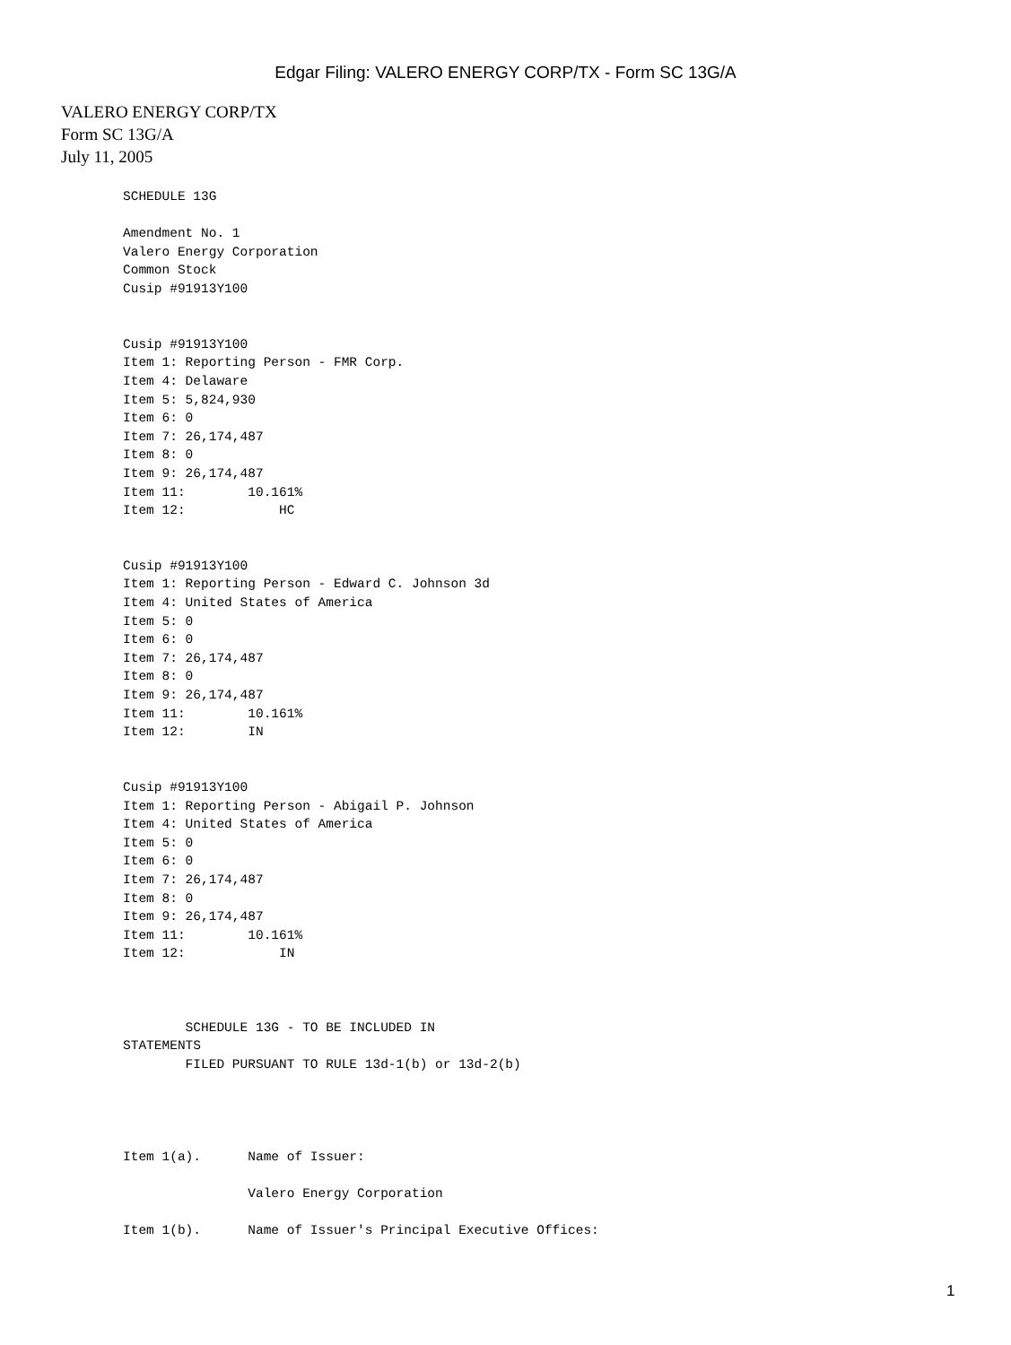Edgar Filing: VALERO ENERGY CORP/TX - Form SC 13G/A
VALERO ENERGY CORP/TX
Form SC 13G/A
July 11, 2005
SCHEDULE 13G

Amendment No. 1
Valero Energy Corporation
Common Stock
Cusip #91913Y100


Cusip #91913Y100
Item 1: Reporting Person - FMR Corp.
Item 4: Delaware
Item 5: 5,824,930
Item 6: 0
Item 7: 26,174,487
Item 8: 0
Item 9: 26,174,487
Item 11:        10.161%
Item 12:            HC


Cusip #91913Y100
Item 1: Reporting Person - Edward C. Johnson 3d
Item 4: United States of America
Item 5: 0
Item 6: 0
Item 7: 26,174,487
Item 8: 0
Item 9: 26,174,487
Item 11:        10.161%
Item 12:        IN


Cusip #91913Y100
Item 1: Reporting Person - Abigail P. Johnson
Item 4: United States of America
Item 5: 0
Item 6: 0
Item 7: 26,174,487
Item 8: 0
Item 9: 26,174,487
Item 11:        10.161%
Item 12:            IN



        SCHEDULE 13G - TO BE INCLUDED IN
STATEMENTS
        FILED PURSUANT TO RULE 13d-1(b) or 13d-2(b)




Item 1(a).      Name of Issuer:

                Valero Energy Corporation

Item 1(b).      Name of Issuer's Principal Executive Offices:
1